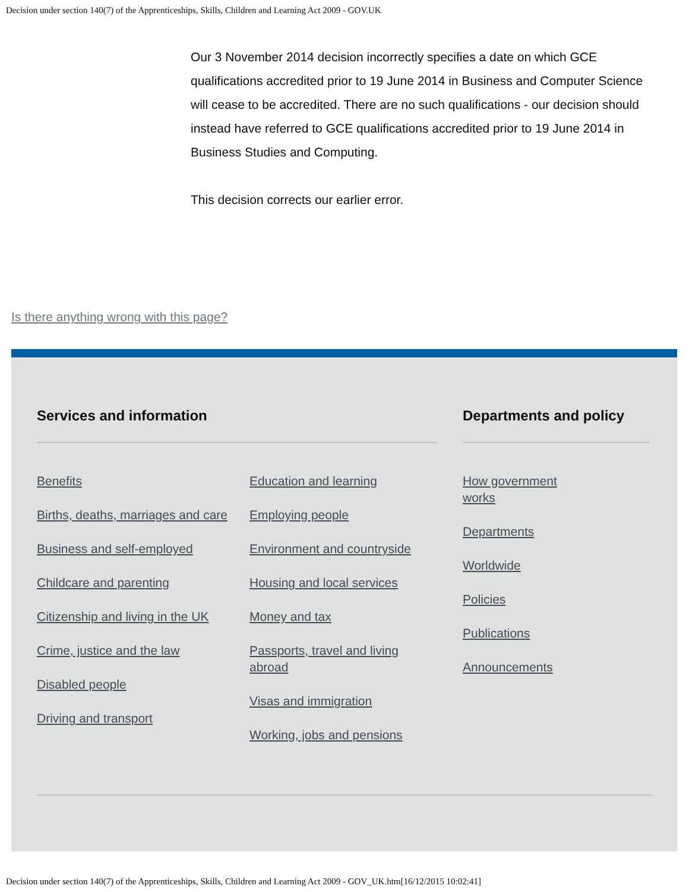Decision under section 140(7) of the Apprenticeships, Skills, Children and Learning Act 2009 - GOV.UK
Our 3 November 2014 decision incorrectly specifies a date on which GCE qualifications accredited prior to 19 June 2014 in Business and Computer Science will cease to be accredited. There are no such qualifications - our decision should instead have referred to GCE qualifications accredited prior to 19 June 2014 in Business Studies and Computing.
This decision corrects our earlier error.
Is there anything wrong with this page?
Services and information
Benefits
Births, deaths, marriages and care
Business and self-employed
Childcare and parenting
Citizenship and living in the UK
Crime, justice and the law
Disabled people
Driving and transport
Education and learning
Employing people
Environment and countryside
Housing and local services
Money and tax
Passports, travel and living abroad
Visas and immigration
Working, jobs and pensions
Departments and policy
How government works
Departments
Worldwide
Policies
Publications
Announcements
Decision under section 140(7) of the Apprenticeships, Skills, Children and Learning Act 2009 - GOV_UK.htm[16/12/2015 10:02:41]